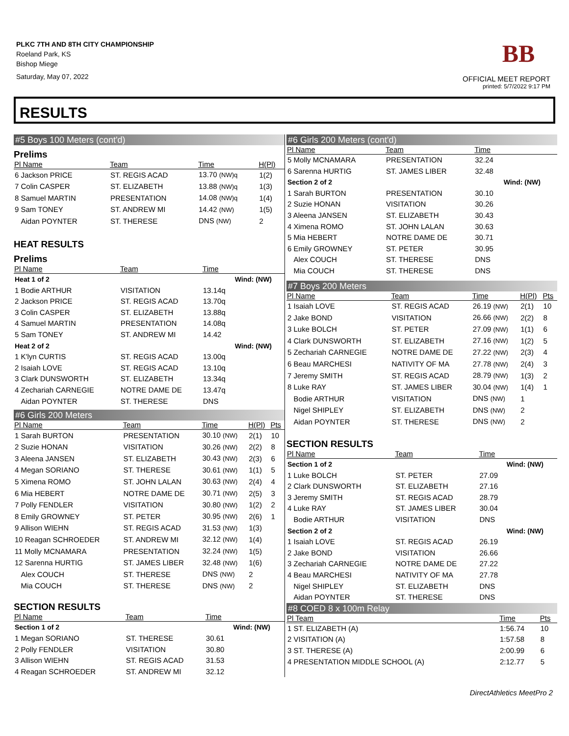PLKC 7TH AND 8TH CITY CHAMPIONSHIP
Roeland Park, KS
Bishop Miege
Saturday, May 07, 2022
BB
OFFICIAL MEET REPORT
printed: 5/7/2022 9:17 PM
RESULTS
#5 Boys 100 Meters (cont'd)
Prelims
| Pl Name | Team | Time | H(Pl) |
| --- | --- | --- | --- |
| 6 Jackson PRICE | ST. REGIS ACAD | 13.70 (NW)q | 1(2) |
| 7 Colin CASPER | ST. ELIZABETH | 13.88 (NW)q | 1(3) |
| 8 Samuel MARTIN | PRESENTATION | 14.08 (NW)q | 1(4) |
| 9 Sam TONEY | ST. ANDREW MI | 14.42 (NW) | 1(5) |
| Aidan POYNTER | ST. THERESE | DNS (NW) | 2 |
HEAT RESULTS
Prelims
| Pl Name | Team | Time | |
| --- | --- | --- | --- |
| Heat 1 of 2 | | | Wind: (NW) |
| 1 Bodie ARTHUR | VISITATION | 13.14q | |
| 2 Jackson PRICE | ST. REGIS ACAD | 13.70q | |
| 3 Colin CASPER | ST. ELIZABETH | 13.88q | |
| 4 Samuel MARTIN | PRESENTATION | 14.08q | |
| 5 Sam TONEY | ST. ANDREW MI | 14.42 | |
| Heat 2 of 2 | | | Wind: (NW) |
| 1 K'lyn CURTIS | ST. REGIS ACAD | 13.00q | |
| 2 Isaiah LOVE | ST. REGIS ACAD | 13.10q | |
| 3 Clark DUNSWORTH | ST. ELIZABETH | 13.34q | |
| 4 Zechariah CARNEGIE | NOTRE DAME DE | 13.47q | |
| Aidan POYNTER | ST. THERESE | DNS | |
#6 Girls 200 Meters
| Pl Name | Team | Time | H(Pl) | Pts |
| --- | --- | --- | --- | --- |
| 1 Sarah BURTON | PRESENTATION | 30.10 (NW) | 2(1) | 10 |
| 2 Suzie HONAN | VISITATION | 30.26 (NW) | 2(2) | 8 |
| 3 Aleena JANSEN | ST. ELIZABETH | 30.43 (NW) | 2(3) | 6 |
| 4 Megan SORIANO | ST. THERESE | 30.61 (NW) | 1(1) | 5 |
| 5 Ximena ROMO | ST. JOHN LALAN | 30.63 (NW) | 2(4) | 4 |
| 6 Mia HEBERT | NOTRE DAME DE | 30.71 (NW) | 2(5) | 3 |
| 7 Polly FENDLER | VISITATION | 30.80 (NW) | 1(2) | 2 |
| 8 Emily GROWNEY | ST. PETER | 30.95 (NW) | 2(6) | 1 |
| 9 Allison WIEHN | ST. REGIS ACAD | 31.53 (NW) | 1(3) | |
| 10 Reagan SCHROEDER | ST. ANDREW MI | 32.12 (NW) | 1(4) | |
| 11 Molly MCNAMARA | PRESENTATION | 32.24 (NW) | 1(5) | |
| 12 Sarenna HURTIG | ST. JAMES LIBER | 32.48 (NW) | 1(6) | |
| Alex COUCH | ST. THERESE | DNS (NW) | 2 | |
| Mia COUCH | ST. THERESE | DNS (NW) | 2 | |
SECTION RESULTS
| Pl Name | Team | Time | |
| --- | --- | --- | --- |
| Section 1 of 2 | | | Wind: (NW) |
| 1 Megan SORIANO | ST. THERESE | 30.61 | |
| 2 Polly FENDLER | VISITATION | 30.80 | |
| 3 Allison WIEHN | ST. REGIS ACAD | 31.53 | |
| 4 Reagan SCHROEDER | ST. ANDREW MI | 32.12 | |
#6 Girls 200 Meters (cont'd)
| Pl Name | Team | Time | |
| --- | --- | --- | --- |
| 5 Molly MCNAMARA | PRESENTATION | 32.24 | |
| 6 Sarenna HURTIG | ST. JAMES LIBER | 32.48 | |
| Section 2 of 2 | | | Wind: (NW) |
| 1 Sarah BURTON | PRESENTATION | 30.10 | |
| 2 Suzie HONAN | VISITATION | 30.26 | |
| 3 Aleena JANSEN | ST. ELIZABETH | 30.43 | |
| 4 Ximena ROMO | ST. JOHN LALAN | 30.63 | |
| 5 Mia HEBERT | NOTRE DAME DE | 30.71 | |
| 6 Emily GROWNEY | ST. PETER | 30.95 | |
| Alex COUCH | ST. THERESE | DNS | |
| Mia COUCH | ST. THERESE | DNS | |
#7 Boys 200 Meters
| Pl Name | Team | Time | H(Pl) | Pts |
| --- | --- | --- | --- | --- |
| 1 Isaiah LOVE | ST. REGIS ACAD | 26.19 (NW) | 2(1) | 10 |
| 2 Jake BOND | VISITATION | 26.66 (NW) | 2(2) | 8 |
| 3 Luke BOLCH | ST. PETER | 27.09 (NW) | 1(1) | 6 |
| 4 Clark DUNSWORTH | ST. ELIZABETH | 27.16 (NW) | 1(2) | 5 |
| 5 Zechariah CARNEGIE | NOTRE DAME DE | 27.22 (NW) | 2(3) | 4 |
| 6 Beau MARCHESI | NATIVITY OF MA | 27.78 (NW) | 2(4) | 3 |
| 7 Jeremy SMITH | ST. REGIS ACAD | 28.79 (NW) | 1(3) | 2 |
| 8 Luke RAY | ST. JAMES LIBER | 30.04 (NW) | 1(4) | 1 |
| Bodie ARTHUR | VISITATION | DNS (NW) | 1 | |
| Nigel SHIPLEY | ST. ELIZABETH | DNS (NW) | 2 | |
| Aidan POYNTER | ST. THERESE | DNS (NW) | 2 | |
SECTION RESULTS
| Pl Name | Team | Time | |
| --- | --- | --- | --- |
| Section 1 of 2 | | | Wind: (NW) |
| 1 Luke BOLCH | ST. PETER | 27.09 | |
| 2 Clark DUNSWORTH | ST. ELIZABETH | 27.16 | |
| 3 Jeremy SMITH | ST. REGIS ACAD | 28.79 | |
| 4 Luke RAY | ST. JAMES LIBER | 30.04 | |
| Bodie ARTHUR | VISITATION | DNS | |
| Section 2 of 2 | | | Wind: (NW) |
| 1 Isaiah LOVE | ST. REGIS ACAD | 26.19 | |
| 2 Jake BOND | VISITATION | 26.66 | |
| 3 Zechariah CARNEGIE | NOTRE DAME DE | 27.22 | |
| 4 Beau MARCHESI | NATIVITY OF MA | 27.78 | |
| Nigel SHIPLEY | ST. ELIZABETH | DNS | |
| Aidan POYNTER | ST. THERESE | DNS | |
#8 COED 8 x 100m Relay
| Pl Team | Time | Pts |
| --- | --- | --- |
| 1 ST. ELIZABETH (A) | 1:56.74 | 10 |
| 2 VISITATION (A) | 1:57.58 | 8 |
| 3 ST. THERESE (A) | 2:00.99 | 6 |
| 4 PRESENTATION MIDDLE SCHOOL (A) | 2:12.77 | 5 |
DirectAthletics MeetPro 2